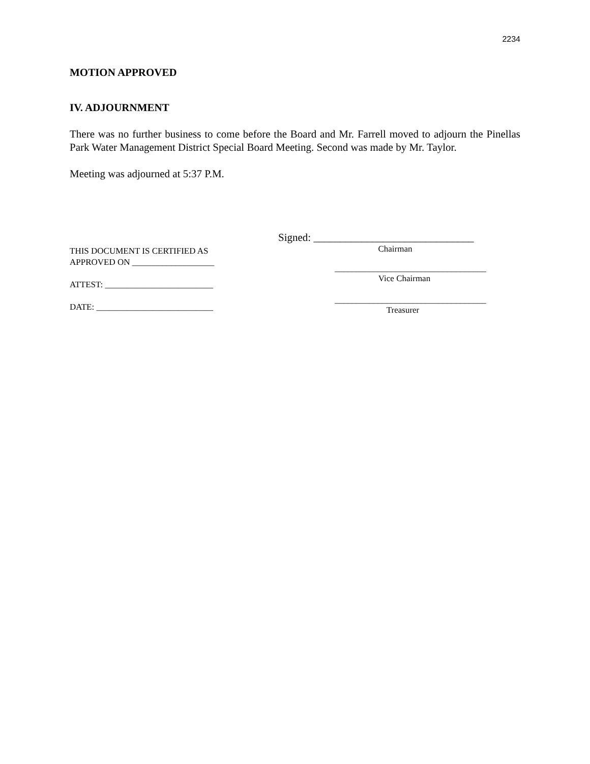2234
MOTION APPROVED
IV. ADJOURNMENT
There was no further business to come before the Board and Mr. Farrell moved to adjourn the Pinellas Park Water Management District Special Board Meeting. Second was made by Mr. Taylor.
Meeting was adjourned at 5:37 P.M.
THIS DOCUMENT IS CERTIFIED AS
APPROVED ON ___________________
ATTEST: _________________________
DATE: ___________________________
Signed: ______________________________
Chairman
___________________________________
Vice Chairman
___________________________________
Treasurer